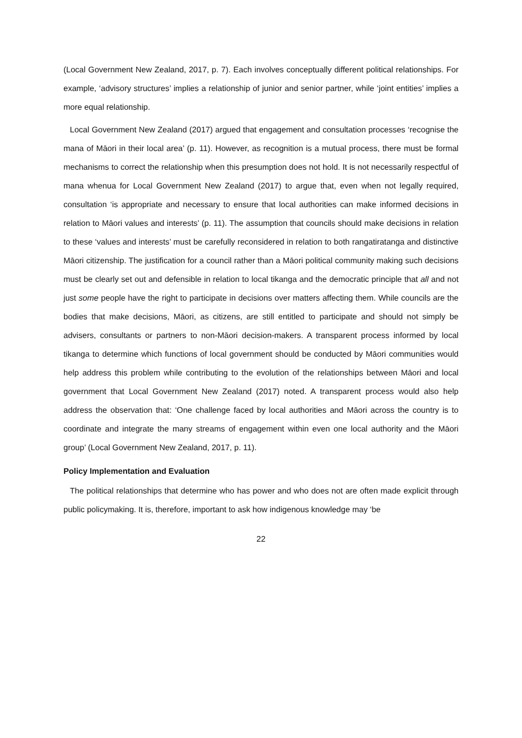(Local Government New Zealand, 2017, p. 7). Each involves conceptually different political relationships. For example, ‘advisory structures’ implies a relationship of junior and senior partner, while ‘joint entities’ implies a more equal relationship.
Local Government New Zealand (2017) argued that engagement and consultation processes ‘recognise the mana of Māori in their local area’ (p. 11). However, as recognition is a mutual process, there must be formal mechanisms to correct the relationship when this presumption does not hold. It is not necessarily respectful of mana whenua for Local Government New Zealand (2017) to argue that, even when not legally required, consultation ‘is appropriate and necessary to ensure that local authorities can make informed decisions in relation to Māori values and interests’ (p. 11). The assumption that councils should make decisions in relation to these ‘values and interests’ must be carefully reconsidered in relation to both rangatiratanga and distinctive Māori citizenship. The justification for a council rather than a Māori political community making such decisions must be clearly set out and defensible in relation to local tikanga and the democratic principle that all and not just some people have the right to participate in decisions over matters affecting them. While councils are the bodies that make decisions, Māori, as citizens, are still entitled to participate and should not simply be advisers, consultants or partners to non-Māori decision-makers. A transparent process informed by local tikanga to determine which functions of local government should be conducted by Māori communities would help address this problem while contributing to the evolution of the relationships between Māori and local government that Local Government New Zealand (2017) noted. A transparent process would also help address the observation that: ‘One challenge faced by local authorities and Māori across the country is to coordinate and integrate the many streams of engagement within even one local authority and the Māori group’ (Local Government New Zealand, 2017, p. 11).
Policy Implementation and Evaluation
The political relationships that determine who has power and who does not are often made explicit through public policymaking. It is, therefore, important to ask how indigenous knowledge may ‘be
22